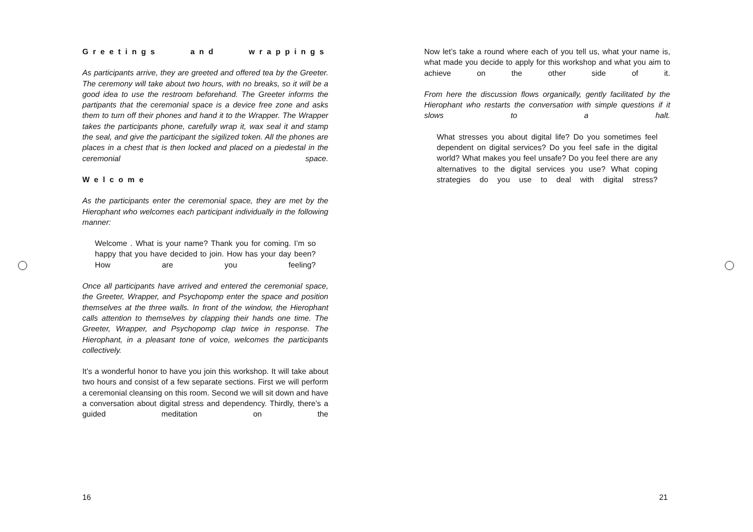Greetings and wrappings
As participants arrive, they are greeted and offered tea by the Greeter. The ceremony will take about two hours, with no breaks, so it will be a good idea to use the restroom beforehand. The Greeter informs the partipants that the ceremonial space is a device free zone and asks them to turn off their phones and hand it to the Wrapper. The Wrapper takes the participants phone, carefully wrap it, wax seal it and stamp the seal, and give the participant the sigilized token. All the phones are places in a chest that is then locked and placed on a piedestal in the ceremonial space.
Welcome
As the participants enter the ceremonial space, they are met by the Hierophant who welcomes each participant individually in the following manner:
Welcome . What is your name? Thank you for coming. I’m so happy that you have decided to join. How has your day been? How are you feeling?
Once all participants have arrived and entered the ceremonial space, the Greeter, Wrapper, and Psychopomp enter the space and position themselves at the three walls. In front of the window, the Hierophant calls attention to themselves by clapping their hands one time. The Greeter, Wrapper, and Psychopomp clap twice in response. The Hierophant, in a pleasant tone of voice, welcomes the participants collectively.
It’s a wonderful honor to have you join this workshop. It will take about two hours and consist of a few separate sections. First we will perform a ceremonial cleansing on this room. Second we will sit down and have a conversation about digital stress and dependency. Thirdly, there’s a guided meditation on the
16
Now let’s take a round where each of you tell us, what your name is, what made you decide to apply for this workshop and what you aim to achieve on the other side of it.
From here the discussion flows organically, gently facilitated by the Hierophant who restarts the conversation with simple questions if it slows to a halt.
What stresses you about digital life? Do you sometimes feel dependent on digital services? Do you feel safe in the digital world? What makes you feel unsafe? Do you feel there are any alternatives to the digital services you use? What coping strategies do you use to deal with digital stress?
21